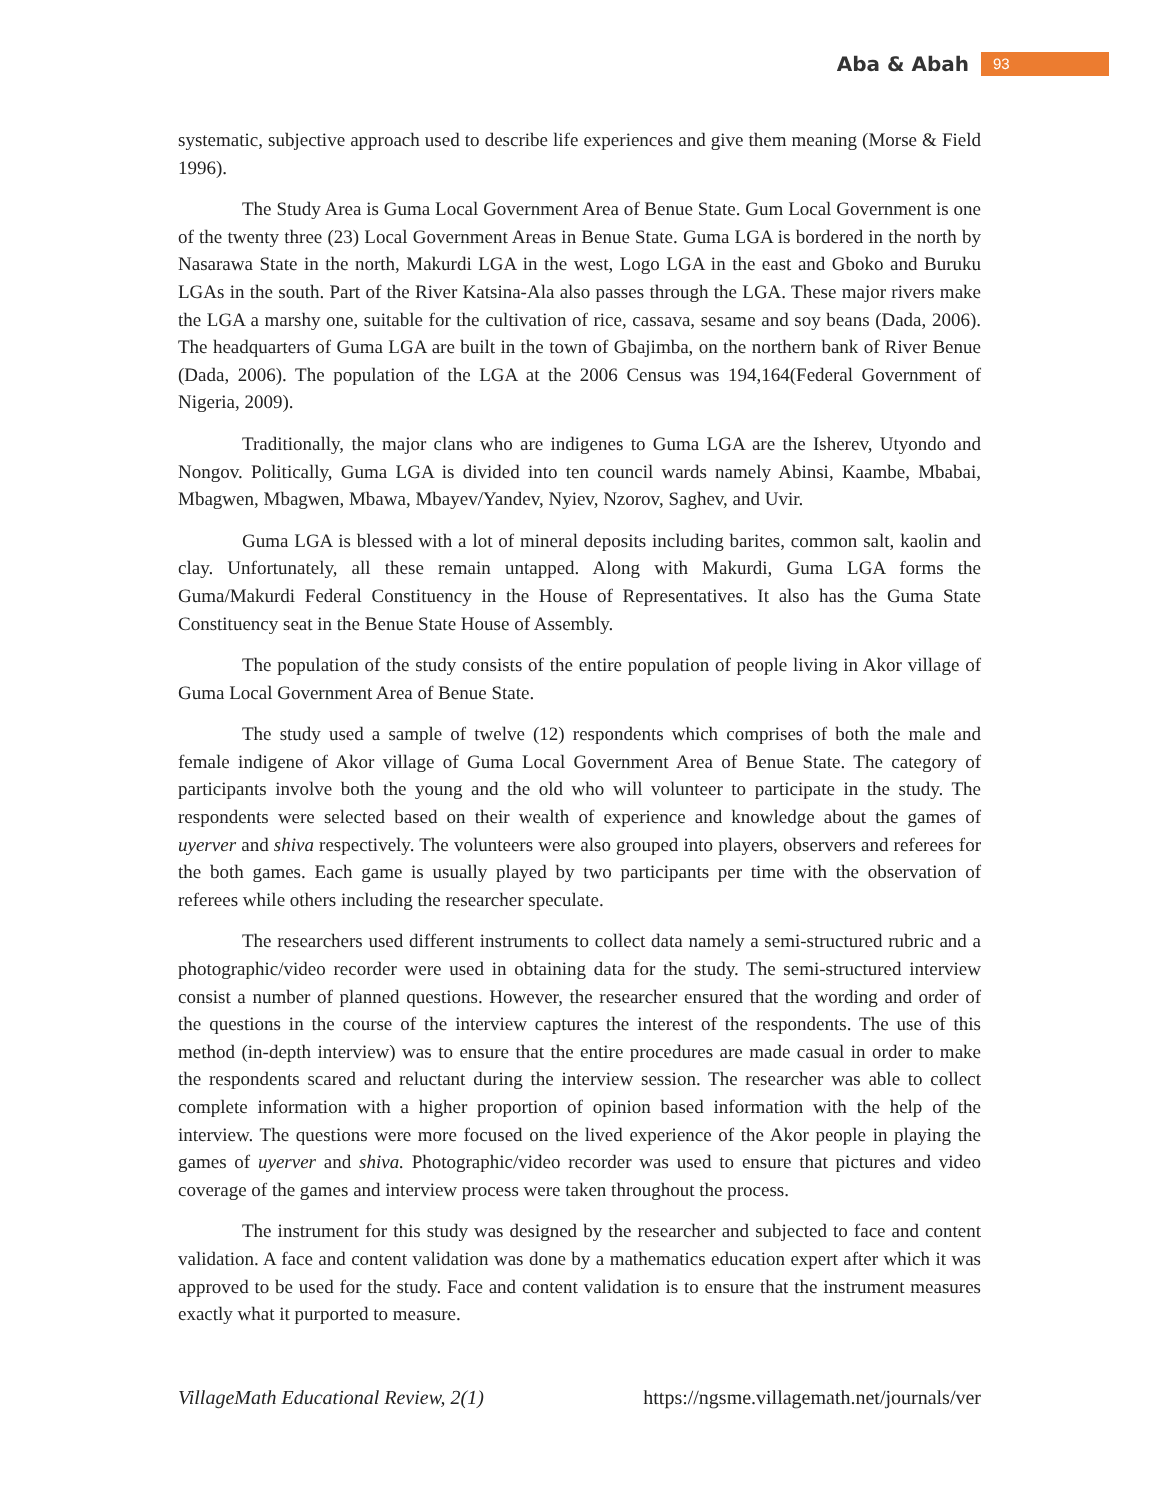Aba & Abah 93
systematic, subjective approach used to describe life experiences and give them meaning (Morse & Field 1996).
The Study Area is Guma Local Government Area of Benue State. Gum Local Government is one of the twenty three (23) Local Government Areas in Benue State. Guma LGA is bordered in the north by Nasarawa State in the north, Makurdi LGA in the west, Logo LGA in the east and Gboko and Buruku LGAs in the south. Part of the River Katsina-Ala also passes through the LGA. These major rivers make the LGA a marshy one, suitable for the cultivation of rice, cassava, sesame and soy beans (Dada, 2006). The headquarters of Guma LGA are built in the town of Gbajimba, on the northern bank of River Benue (Dada, 2006). The population of the LGA at the 2006 Census was 194,164(Federal Government of Nigeria, 2009).
Traditionally, the major clans who are indigenes to Guma LGA are the Isherev, Utyondo and Nongov. Politically, Guma LGA is divided into ten council wards namely Abinsi, Kaambe, Mbabai, Mbagwen, Mbagwen, Mbawa, Mbayev/Yandev, Nyiev, Nzorov, Saghev, and Uvir.
Guma LGA is blessed with a lot of mineral deposits including barites, common salt, kaolin and clay. Unfortunately, all these remain untapped. Along with Makurdi, Guma LGA forms the Guma/Makurdi Federal Constituency in the House of Representatives. It also has the Guma State Constituency seat in the Benue State House of Assembly.
The population of the study consists of the entire population of people living in Akor village of Guma Local Government Area of Benue State.
The study used a sample of twelve (12) respondents which comprises of both the male and female indigene of Akor village of Guma Local Government Area of Benue State. The category of participants involve both the young and the old who will volunteer to participate in the study. The respondents were selected based on their wealth of experience and knowledge about the games of uyerver and shiva respectively. The volunteers were also grouped into players, observers and referees for the both games. Each game is usually played by two participants per time with the observation of referees while others including the researcher speculate.
The researchers used different instruments to collect data namely a semi-structured rubric and a photographic/video recorder were used in obtaining data for the study. The semi-structured interview consist a number of planned questions. However, the researcher ensured that the wording and order of the questions in the course of the interview captures the interest of the respondents. The use of this method (in-depth interview) was to ensure that the entire procedures are made casual in order to make the respondents scared and reluctant during the interview session. The researcher was able to collect complete information with a higher proportion of opinion based information with the help of the interview. The questions were more focused on the lived experience of the Akor people in playing the games of uyerver and shiva. Photographic/video recorder was used to ensure that pictures and video coverage of the games and interview process were taken throughout the process.
The instrument for this study was designed by the researcher and subjected to face and content validation. A face and content validation was done by a mathematics education expert after which it was approved to be used for the study. Face and content validation is to ensure that the instrument measures exactly what it purported to measure.
VillageMath Educational Review, 2(1) https://ngsme.villagemath.net/journals/ver